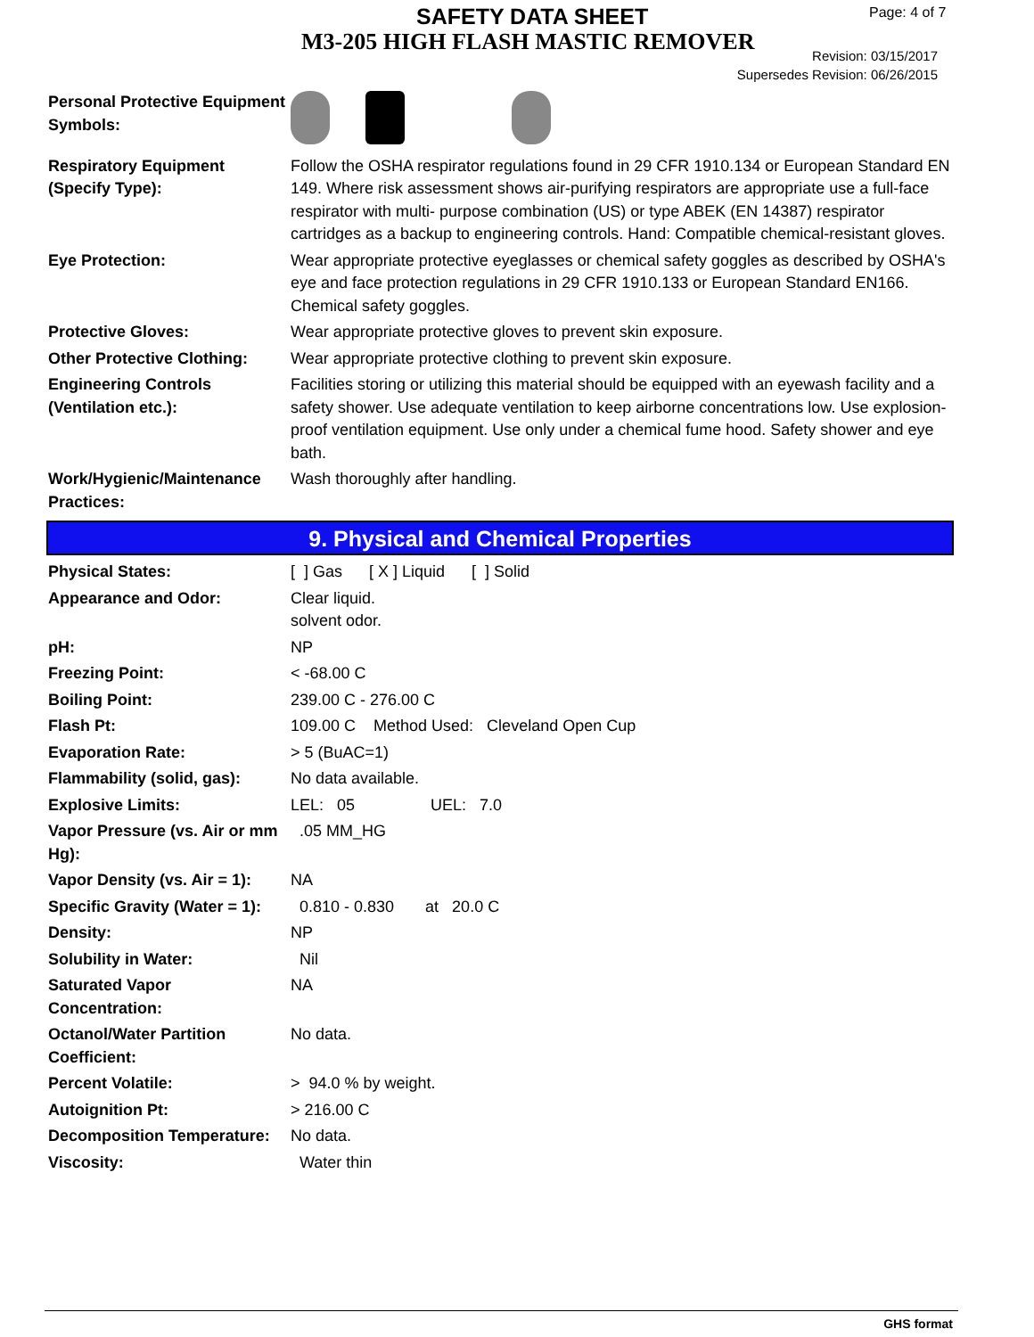SAFETY DATA SHEET
M3-205 HIGH FLASH MASTIC REMOVER
Page: 4 of 7
Revision: 03/15/2017
Supersedes Revision: 06/26/2015
| Personal Protective Equipment Symbols: | |
| Respiratory Equipment (Specify Type): | Follow the OSHA respirator regulations found in 29 CFR 1910.134 or European Standard EN 149. Where risk assessment shows air-purifying respirators are appropriate use a full-face respirator with multi- purpose combination (US) or type ABEK (EN 14387) respirator cartridges as a backup to engineering controls. Hand: Compatible chemical-resistant gloves. |
| Eye Protection: | Wear appropriate protective eyeglasses or chemical safety goggles as described by OSHA's eye and face protection regulations in 29 CFR 1910.133 or European Standard EN166. Chemical safety goggles. |
| Protective Gloves: | Wear appropriate protective gloves to prevent skin exposure. |
| Other Protective Clothing: | Wear appropriate protective clothing to prevent skin exposure. |
| Engineering Controls (Ventilation etc.): | Facilities storing or utilizing this material should be equipped with an eyewash facility and a safety shower. Use adequate ventilation to keep airborne concentrations low. Use explosion-proof ventilation equipment. Use only under a chemical fume hood. Safety shower and eye bath. |
| Work/Hygienic/Maintenance Practices: | Wash thoroughly after handling. |
9. Physical and Chemical Properties
| Physical States: | [ ] Gas [ X ] Liquid [ ] Solid |
| Appearance and Odor: | Clear liquid. solvent odor. |
| pH: | NP |
| Freezing Point: | < -68.00 C |
| Boiling Point: | 239.00 C - 276.00 C |
| Flash Pt: | 109.00 C Method Used: Cleveland Open Cup |
| Evaporation Rate: | > 5 (BuAC=1) |
| Flammability (solid, gas): | No data available. |
| Explosive Limits: | LEL: 05 UEL: 7.0 |
| Vapor Pressure (vs. Air or mm Hg): | .05 MM_HG |
| Vapor Density (vs. Air = 1): | NA |
| Specific Gravity (Water = 1): | 0.810 - 0.830 at 20.0 C |
| Density: | NP |
| Solubility in Water: | Nil |
| Saturated Vapor Concentration: | NA |
| Octanol/Water Partition Coefficient: | No data. |
| Percent Volatile: | > 94.0 % by weight. |
| Autoignition Pt: | > 216.00 C |
| Decomposition Temperature: | No data. |
| Viscosity: | Water thin |
GHS format